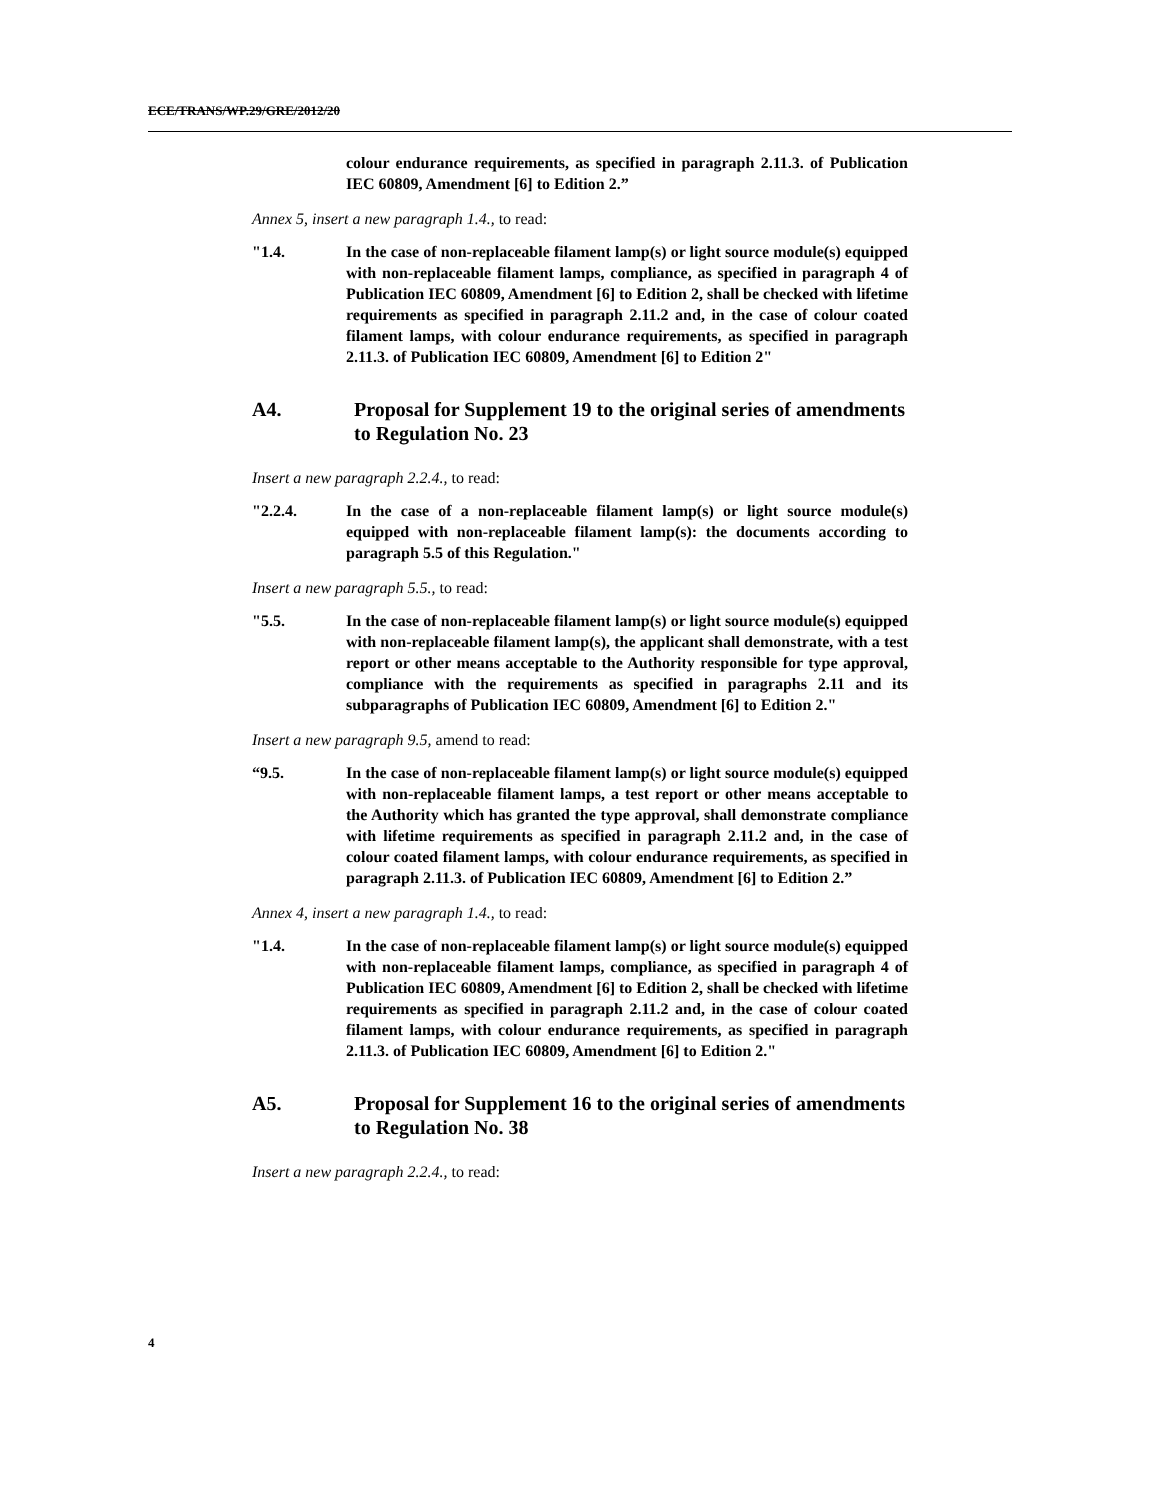ECE/TRANS/WP.29/GRE/2012/20
colour endurance requirements, as specified in paragraph 2.11.3. of Publication IEC 60809, Amendment [6] to Edition 2.”
Annex 5, insert a new paragraph 1.4., to read:
"1.4. In the case of non-replaceable filament lamp(s) or light source module(s) equipped with non-replaceable filament lamps, compliance, as specified in paragraph 4 of Publication IEC 60809, Amendment [6] to Edition 2, shall be checked with lifetime requirements as specified in paragraph 2.11.2 and, in the case of colour coated filament lamps, with colour endurance requirements, as specified in paragraph 2.11.3. of Publication IEC 60809, Amendment [6] to Edition 2"
A4. Proposal for Supplement 19 to the original series of amendments to Regulation No. 23
Insert a new paragraph 2.2.4., to read:
"2.2.4. In the case of a non-replaceable filament lamp(s) or light source module(s) equipped with non-replaceable filament lamp(s): the documents according to paragraph 5.5 of this Regulation."
Insert a new paragraph 5.5., to read:
"5.5. In the case of non-replaceable filament lamp(s) or light source module(s) equipped with non-replaceable filament lamp(s), the applicant shall demonstrate, with a test report or other means acceptable to the Authority responsible for type approval, compliance with the requirements as specified in paragraphs 2.11 and its subparagraphs of Publication IEC 60809, Amendment [6] to Edition 2."
Insert a new paragraph 9.5, amend to read:
“9.5. In the case of non-replaceable filament lamp(s) or light source module(s) equipped with non-replaceable filament lamps, a test report or other means acceptable to the Authority which has granted the type approval, shall demonstrate compliance with lifetime requirements as specified in paragraph 2.11.2 and, in the case of colour coated filament lamps, with colour endurance requirements, as specified in paragraph 2.11.3. of Publication IEC 60809, Amendment [6] to Edition 2.”
Annex 4, insert a new paragraph 1.4., to read:
"1.4. In the case of non-replaceable filament lamp(s) or light source module(s) equipped with non-replaceable filament lamps, compliance, as specified in paragraph 4 of Publication IEC 60809, Amendment [6] to Edition 2, shall be checked with lifetime requirements as specified in paragraph 2.11.2 and, in the case of colour coated filament lamps, with colour endurance requirements, as specified in paragraph 2.11.3. of Publication IEC 60809, Amendment [6] to Edition 2."
A5. Proposal for Supplement 16 to the original series of amendments to Regulation No. 38
Insert a new paragraph 2.2.4., to read:
4